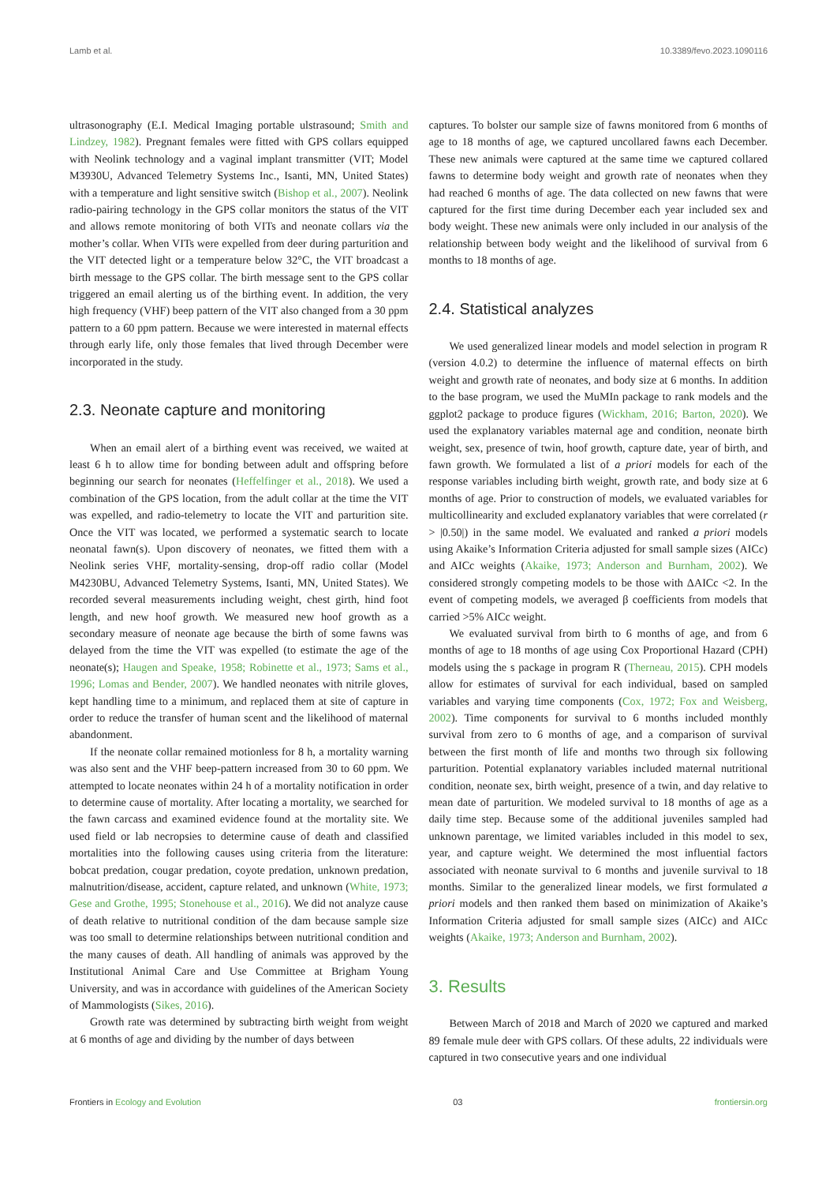Lamb et al. 10.3389/fevo.2023.1090116
ultrasonography (E.I. Medical Imaging portable ulstrasound; Smith and Lindzey, 1982). Pregnant females were fitted with GPS collars equipped with Neolink technology and a vaginal implant transmitter (VIT; Model M3930U, Advanced Telemetry Systems Inc., Isanti, MN, United States) with a temperature and light sensitive switch (Bishop et al., 2007). Neolink radio-pairing technology in the GPS collar monitors the status of the VIT and allows remote monitoring of both VITs and neonate collars via the mother’s collar. When VITs were expelled from deer during parturition and the VIT detected light or a temperature below 32°C, the VIT broadcast a birth message to the GPS collar. The birth message sent to the GPS collar triggered an email alerting us of the birthing event. In addition, the very high frequency (VHF) beep pattern of the VIT also changed from a 30 ppm pattern to a 60 ppm pattern. Because we were interested in maternal effects through early life, only those females that lived through December were incorporated in the study.
2.3. Neonate capture and monitoring
When an email alert of a birthing event was received, we waited at least 6 h to allow time for bonding between adult and offspring before beginning our search for neonates (Heffelfinger et al., 2018). We used a combination of the GPS location, from the adult collar at the time the VIT was expelled, and radio-telemetry to locate the VIT and parturition site. Once the VIT was located, we performed a systematic search to locate neonatal fawn(s). Upon discovery of neonates, we fitted them with a Neolink series VHF, mortality-sensing, drop-off radio collar (Model M4230BU, Advanced Telemetry Systems, Isanti, MN, United States). We recorded several measurements including weight, chest girth, hind foot length, and new hoof growth. We measured new hoof growth as a secondary measure of neonate age because the birth of some fawns was delayed from the time the VIT was expelled (to estimate the age of the neonate(s); Haugen and Speake, 1958; Robinette et al., 1973; Sams et al., 1996; Lomas and Bender, 2007). We handled neonates with nitrile gloves, kept handling time to a minimum, and replaced them at site of capture in order to reduce the transfer of human scent and the likelihood of maternal abandonment.
If the neonate collar remained motionless for 8 h, a mortality warning was also sent and the VHF beep-pattern increased from 30 to 60 ppm. We attempted to locate neonates within 24 h of a mortality notification in order to determine cause of mortality. After locating a mortality, we searched for the fawn carcass and examined evidence found at the mortality site. We used field or lab necropsies to determine cause of death and classified mortalities into the following causes using criteria from the literature: bobcat predation, cougar predation, coyote predation, unknown predation, malnutrition/disease, accident, capture related, and unknown (White, 1973; Gese and Grothe, 1995; Stonehouse et al., 2016). We did not analyze cause of death relative to nutritional condition of the dam because sample size was too small to determine relationships between nutritional condition and the many causes of death. All handling of animals was approved by the Institutional Animal Care and Use Committee at Brigham Young University, and was in accordance with guidelines of the American Society of Mammologists (Sikes, 2016).
Growth rate was determined by subtracting birth weight from weight at 6 months of age and dividing by the number of days between
captures. To bolster our sample size of fawns monitored from 6 months of age to 18 months of age, we captured uncollared fawns each December. These new animals were captured at the same time we captured collared fawns to determine body weight and growth rate of neonates when they had reached 6 months of age. The data collected on new fawns that were captured for the first time during December each year included sex and body weight. These new animals were only included in our analysis of the relationship between body weight and the likelihood of survival from 6 months to 18 months of age.
2.4. Statistical analyzes
We used generalized linear models and model selection in program R (version 4.0.2) to determine the influence of maternal effects on birth weight and growth rate of neonates, and body size at 6 months. In addition to the base program, we used the MuMIn package to rank models and the ggplot2 package to produce figures (Wickham, 2016; Barton, 2020). We used the explanatory variables maternal age and condition, neonate birth weight, sex, presence of twin, hoof growth, capture date, year of birth, and fawn growth. We formulated a list of a priori models for each of the response variables including birth weight, growth rate, and body size at 6 months of age. Prior to construction of models, we evaluated variables for multicollinearity and excluded explanatory variables that were correlated (r > |0.50|) in the same model. We evaluated and ranked a priori models using Akaike’s Information Criteria adjusted for small sample sizes (AICc) and AICc weights (Akaike, 1973; Anderson and Burnham, 2002). We considered strongly competing models to be those with ΔAICc <2. In the event of competing models, we averaged β coefficients from models that carried >5% AICc weight.
We evaluated survival from birth to 6 months of age, and from 6 months of age to 18 months of age using Cox Proportional Hazard (CPH) models using the s package in program R (Therneau, 2015). CPH models allow for estimates of survival for each individual, based on sampled variables and varying time components (Cox, 1972; Fox and Weisberg, 2002). Time components for survival to 6 months included monthly survival from zero to 6 months of age, and a comparison of survival between the first month of life and months two through six following parturition. Potential explanatory variables included maternal nutritional condition, neonate sex, birth weight, presence of a twin, and day relative to mean date of parturition. We modeled survival to 18 months of age as a daily time step. Because some of the additional juveniles sampled had unknown parentage, we limited variables included in this model to sex, year, and capture weight. We determined the most influential factors associated with neonate survival to 6 months and juvenile survival to 18 months. Similar to the generalized linear models, we first formulated a priori models and then ranked them based on minimization of Akaike’s Information Criteria adjusted for small sample sizes (AICc) and AICc weights (Akaike, 1973; Anderson and Burnham, 2002).
3. Results
Between March of 2018 and March of 2020 we captured and marked 89 female mule deer with GPS collars. Of these adults, 22 individuals were captured in two consecutive years and one individual
Frontiers in Ecology and Evolution 03 frontiersin.org